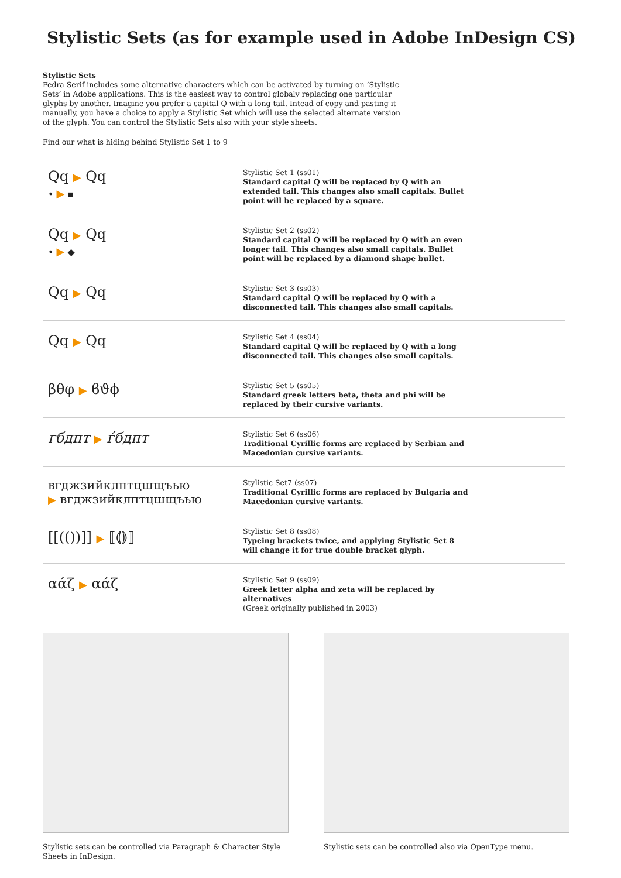Stylistic Sets (as for example used in Adobe InDesign CS)
Stylistic Sets
Fedra Serif includes some alternative characters which can be activated by turning on ‘Stylistic Sets’ in Adobe applications. This is the easiest way to control globaly replacing one particular glyphs by another. Imagine you prefer a capital Q with a long tail. Intead of copy and pasting it manually, you have a choice to apply a Stylistic Set which will use the selected alternate version of the glyph. You can control the Stylistic Sets also with your style sheets.
Find our what is hiding behind Stylistic Set 1 to 9
Qq ▶ Qq
• ▶ ▪
Stylistic Set 1 (ss01)
Standard capital Q will be replaced by Q with an extended tail. This changes also small capitals. Bullet point will be replaced by a square.
Qq ▶ Qq
• ▶ ◆
Stylistic Set 2 (ss02)
Standard capital Q will be replaced by Q with an even longer tail. This changes also small capitals. Bullet point will be replaced by a diamond shape bullet.
Qq ▶ Qq
Stylistic Set 3 (ss03)
Standard capital Q will be replaced by Q with a disconnected tail. This changes also small capitals.
Qq ▶ Qq
Stylistic Set 4 (ss04)
Standard capital Q will be replaced by Q with a long disconnected tail. This changes also small capitals.
βθφ ▶ ϐϑϕ
Stylistic Set 5 (ss05)
Standard greek letters beta, theta and phi will be replaced by their cursive variants.
гбдпт ▶ ѓбдпт
Stylistic Set 6 (ss06)
Traditional Cyrillic forms are replaced by Serbian and Macedonian cursive variants.
вгджзийклптцшщъью
▶ вгджзийклптцшщъью
Stylistic Set7 (ss07)
Traditional Cyrillic forms are replaced by Bulgaria and Macedonian cursive variants.
[[(())]] ▶ ⟦⦅⦆⟧
Stylistic Set 8 (ss08)
Typeing brackets twice, and applying Stylistic Set 8 will change it for true double bracket glyph.
αάζ ▶ αάζ
Stylistic Set 9 (ss09)
Greek letter alpha and zeta will be replaced by alternatives
(Greek originally published in 2003)
Stylistic sets can be controlled via Paragraph & Character Style Sheets in InDesign.
Stylistic sets can be controlled also via OpenType menu.